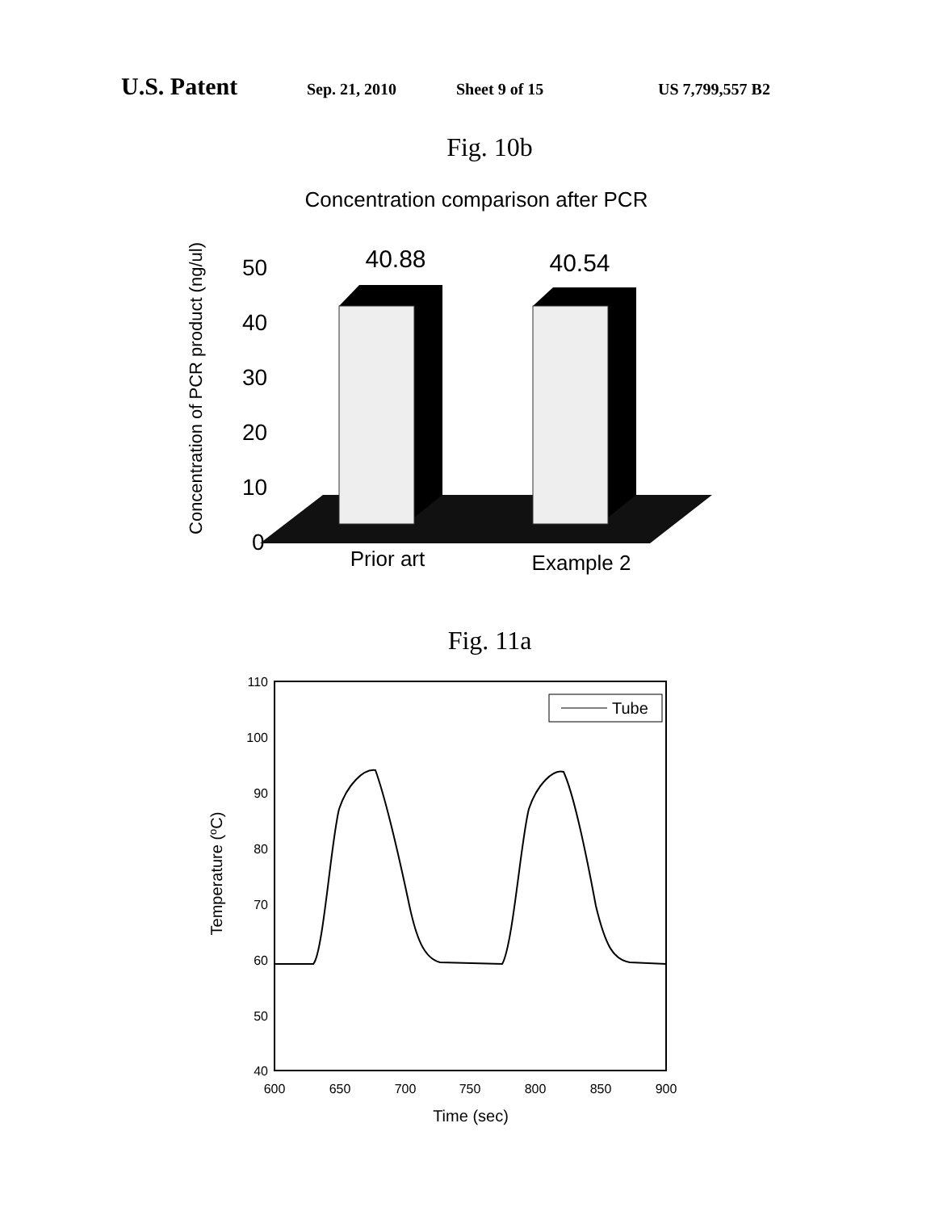U.S. Patent Sep. 21, 2010 Sheet 9 of 15 US 7,799,557 B2
Fig. 10b
Concentration comparison after PCR
Concentration of PCR product (ng/ul)
50
40
30
20
10
0
40.88
40.54
Prior art
Example 2
Fig. 11a
110
100
90
80
70
60
50
40
600
650
700
750
800
850
900
Time (sec)
Temperature (oC)
Tube